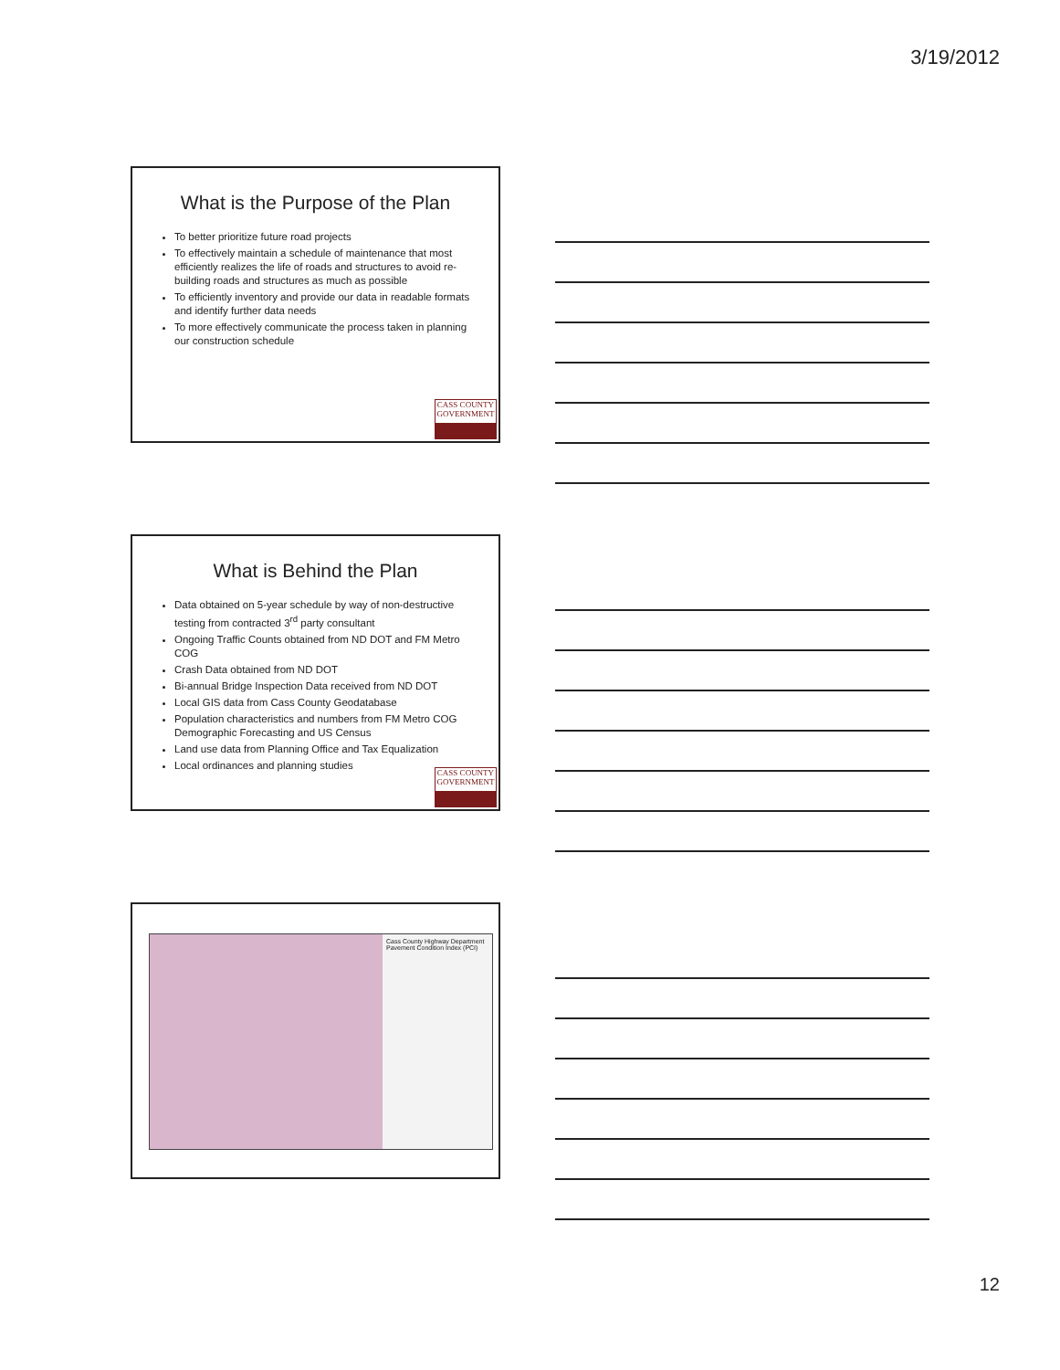3/19/2012
What is the Purpose of the Plan
To better prioritize future road projects
To effectively maintain a schedule of maintenance that most efficiently realizes the life of roads and structures to avoid re-building roads and structures as much as possible
To efficiently inventory and provide our data in readable formats and identify further data needs
To more effectively communicate the process taken in planning our construction schedule
CASS COUNTY
GOVERNMENT
What is Behind the Plan
Data obtained on 5-year schedule by way of non-destructive testing from contracted 3<sup>rd</sup> party consultant
Ongoing Traffic Counts obtained from ND DOT and FM Metro COG
Crash Data obtained from ND DOT
Bi-annual Bridge Inspection Data received from ND DOT
Local GIS data from Cass County Geodatabase
Population characteristics and numbers from FM Metro COG Demographic Forecasting and US Census
Land use data from Planning Office and Tax Equalization
Local ordinances and planning studies
CASS COUNTY
GOVERNMENT
Cass County Highway Department
Pavement Condition Index (PCI)
12